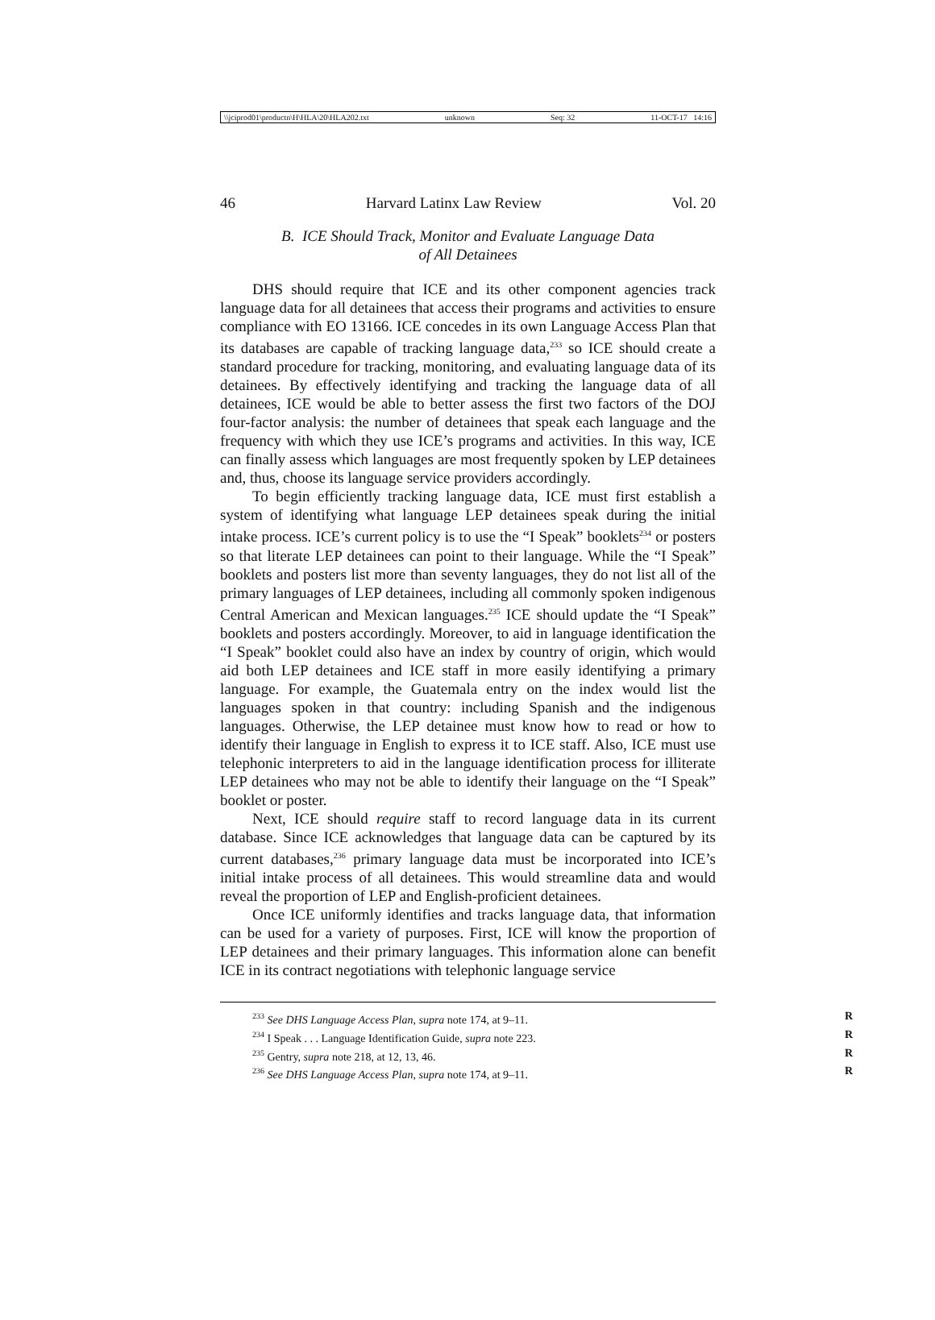\\jciprod01\productn\H\HLA\20\HLA202.txt unknown Seq: 32 11-OCT-17 14:16
46 Harvard Latinx Law Review Vol. 20
B. ICE Should Track, Monitor and Evaluate Language Data
of All Detainees
DHS should require that ICE and its other component agencies track language data for all detainees that access their programs and activities to ensure compliance with EO 13166. ICE concedes in its own Language Access Plan that its databases are capable of tracking language data,<sup>233</sup> so ICE should create a standard procedure for tracking, monitoring, and evaluating language data of its detainees. By effectively identifying and tracking the language data of all detainees, ICE would be able to better assess the first two factors of the DOJ four-factor analysis: the number of detainees that speak each language and the frequency with which they use ICE’s programs and activities. In this way, ICE can finally assess which languages are most frequently spoken by LEP detainees and, thus, choose its language service providers accordingly.
To begin efficiently tracking language data, ICE must first establish a system of identifying what language LEP detainees speak during the initial intake process. ICE’s current policy is to use the “I Speak” booklets<sup>234</sup> or posters so that literate LEP detainees can point to their language. While the “I Speak” booklets and posters list more than seventy languages, they do not list all of the primary languages of LEP detainees, including all commonly spoken indigenous Central American and Mexican languages.<sup>235</sup> ICE should update the “I Speak” booklets and posters accordingly. Moreover, to aid in language identification the “I Speak” booklet could also have an index by country of origin, which would aid both LEP detainees and ICE staff in more easily identifying a primary language. For example, the Guatemala entry on the index would list the languages spoken in that country: including Spanish and the indigenous languages. Otherwise, the LEP detainee must know how to read or how to identify their language in English to express it to ICE staff. Also, ICE must use telephonic interpreters to aid in the language identification process for illiterate LEP detainees who may not be able to identify their language on the “I Speak” booklet or poster.
Next, ICE should require staff to record language data in its current database. Since ICE acknowledges that language data can be captured by its current databases,<sup>236</sup> primary language data must be incorporated into ICE’s initial intake process of all detainees. This would streamline data and would reveal the proportion of LEP and English-proficient detainees.
Once ICE uniformly identifies and tracks language data, that information can be used for a variety of purposes. First, ICE will know the proportion of LEP detainees and their primary languages. This information alone can benefit ICE in its contract negotiations with telephonic language service
<sup>233</sup> See DHS Language Access Plan, supra note 174, at 9–11. R
<sup>234</sup> I Speak . . . Language Identification Guide, supra note 223. R
<sup>235</sup> Gentry, supra note 218, at 12, 13, 46. R
<sup>236</sup> See DHS Language Access Plan, supra note 174, at 9–11. R